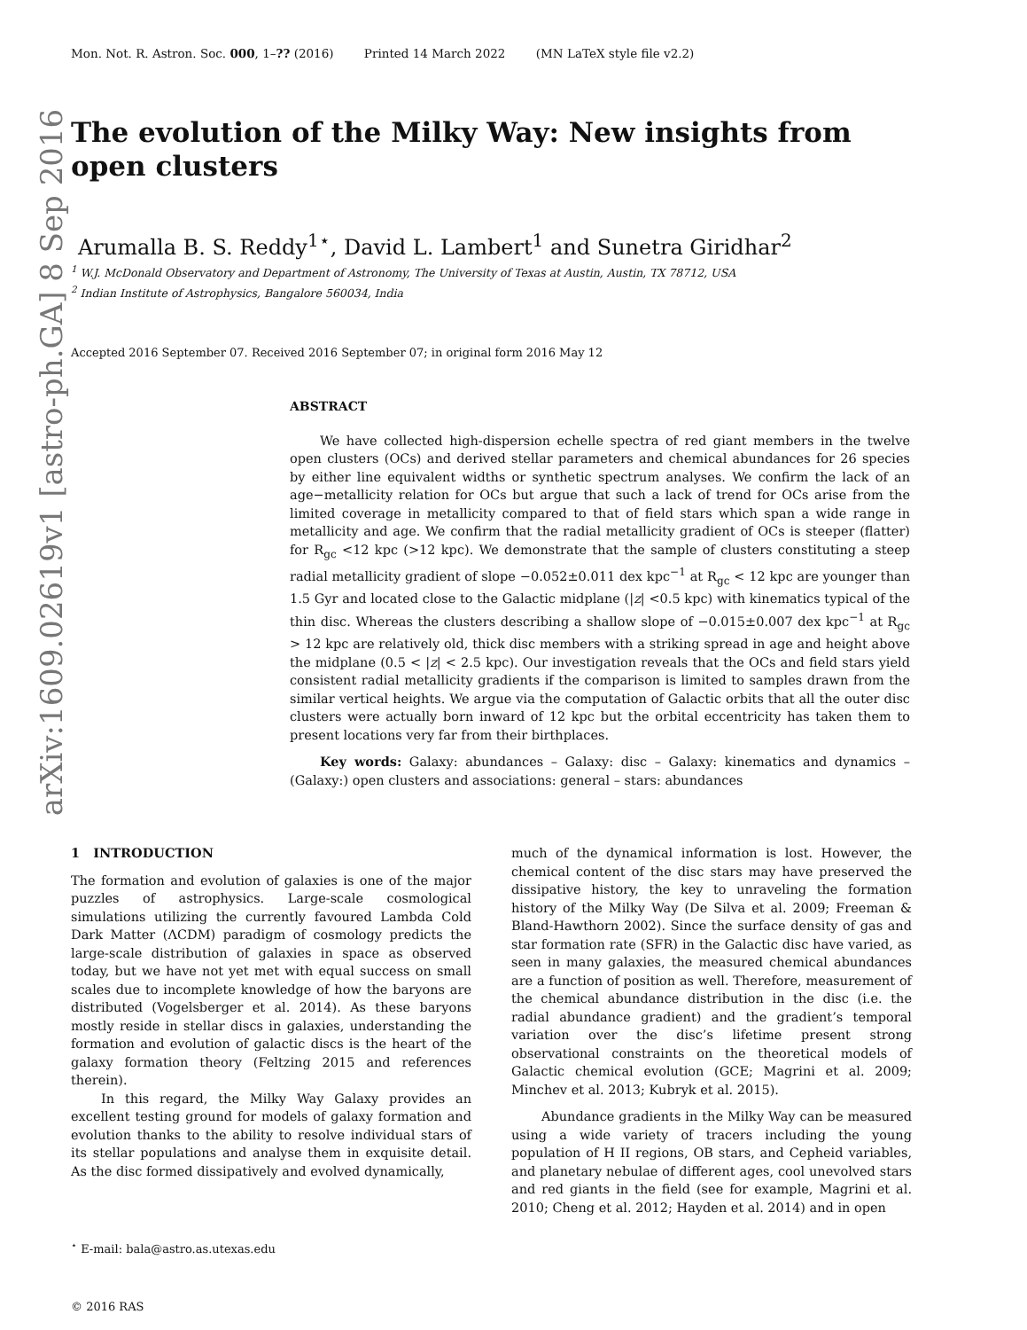arXiv:1609.02619v1 [astro-ph.GA] 8 Sep 2016
Mon. Not. R. Astron. Soc. 000, 1–?? (2016) Printed 14 March 2022 (MN LaTeX style file v2.2)
The evolution of the Milky Way: New insights from open clusters
Arumalla B. S. Reddy<sup>1⋆</sup>, David L. Lambert<sup>1</sup> and Sunetra Giridhar<sup>2</sup>
<sup>1</sup> W.J. McDonald Observatory and Department of Astronomy, The University of Texas at Austin, Austin, TX 78712, USA
<sup>2</sup> Indian Institute of Astrophysics, Bangalore 560034, India
Accepted 2016 September 07. Received 2016 September 07; in original form 2016 May 12
ABSTRACT
We have collected high-dispersion echelle spectra of red giant members in the twelve open clusters (OCs) and derived stellar parameters and chemical abundances for 26 species by either line equivalent widths or synthetic spectrum analyses. We confirm the lack of an age−metallicity relation for OCs but argue that such a lack of trend for OCs arise from the limited coverage in metallicity compared to that of field stars which span a wide range in metallicity and age. We confirm that the radial metallicity gradient of OCs is steeper (flatter) for R<sub>gc</sub> <12 kpc (>12 kpc). We demonstrate that the sample of clusters constituting a steep radial metallicity gradient of slope −0.052±0.011 dex kpc<sup>−1</sup> at R<sub>gc</sub> < 12 kpc are younger than 1.5 Gyr and located close to the Galactic midplane (|z| <0.5 kpc) with kinematics typical of the thin disc. Whereas the clusters describing a shallow slope of −0.015±0.007 dex kpc<sup>−1</sup> at R<sub>gc</sub> > 12 kpc are relatively old, thick disc members with a striking spread in age and height above the midplane (0.5 < |z| < 2.5 kpc). Our investigation reveals that the OCs and field stars yield consistent radial metallicity gradients if the comparison is limited to samples drawn from the similar vertical heights. We argue via the computation of Galactic orbits that all the outer disc clusters were actually born inward of 12 kpc but the orbital eccentricity has taken them to present locations very far from their birthplaces.
Key words: Galaxy: abundances – Galaxy: disc – Galaxy: kinematics and dynamics – (Galaxy:) open clusters and associations: general – stars: abundances
1 INTRODUCTION
The formation and evolution of galaxies is one of the major puzzles of astrophysics. Large-scale cosmological simulations utilizing the currently favoured Lambda Cold Dark Matter (ΛCDM) paradigm of cosmology predicts the large-scale distribution of galaxies in space as observed today, but we have not yet met with equal success on small scales due to incomplete knowledge of how the baryons are distributed (Vogelsberger et al. 2014). As these baryons mostly reside in stellar discs in galaxies, understanding the formation and evolution of galactic discs is the heart of the galaxy formation theory (Feltzing 2015 and references therein).
In this regard, the Milky Way Galaxy provides an excellent testing ground for models of galaxy formation and evolution thanks to the ability to resolve individual stars of its stellar populations and analyse them in exquisite detail. As the disc formed dissipatively and evolved dynamically,
<sup>⋆</sup> E-mail: bala@astro.as.utexas.edu
© 2016 RAS
much of the dynamical information is lost. However, the chemical content of the disc stars may have preserved the dissipative history, the key to unraveling the formation history of the Milky Way (De Silva et al. 2009; Freeman & Bland-Hawthorn 2002). Since the surface density of gas and star formation rate (SFR) in the Galactic disc have varied, as seen in many galaxies, the measured chemical abundances are a function of position as well. Therefore, measurement of the chemical abundance distribution in the disc (i.e. the radial abundance gradient) and the gradient’s temporal variation over the disc’s lifetime present strong observational constraints on the theoretical models of Galactic chemical evolution (GCE; Magrini et al. 2009; Minchev et al. 2013; Kubryk et al. 2015).
Abundance gradients in the Milky Way can be measured using a wide variety of tracers including the young population of H II regions, OB stars, and Cepheid variables, and planetary nebulae of different ages, cool unevolved stars and red giants in the field (see for example, Magrini et al. 2010; Cheng et al. 2012; Hayden et al. 2014) and in open